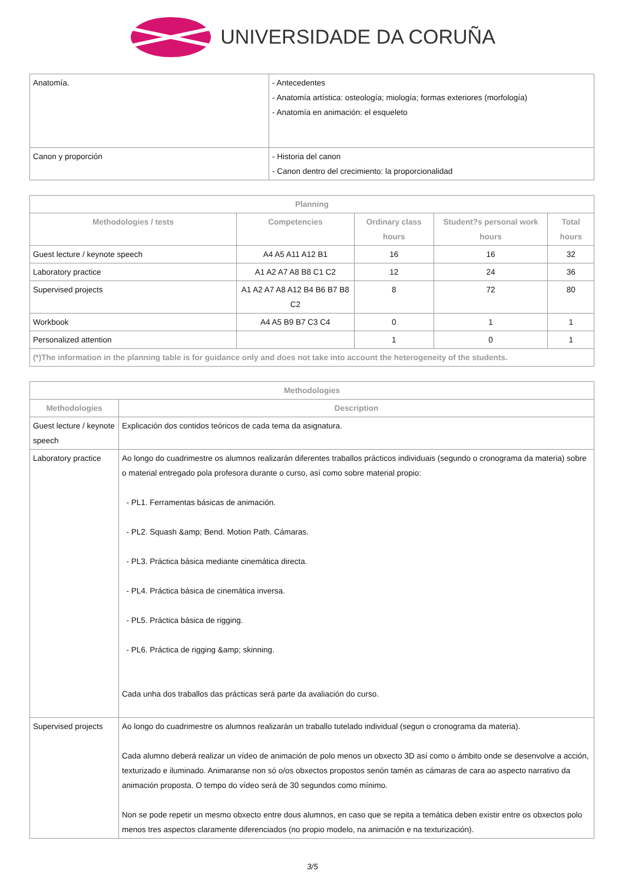UNIVERSIDADE DA CORUÑA
| Anatomía. | - Antecedentes - Anatomía artística: osteología; miología; formas exteriores (morfología) - Anatomía en animación: el esqueleto |
| Canon y proporción | - Historia del canon - Canon dentro del crecimiento: la proporcionalidad |
| Planning | | | | |
| --- | --- | --- | --- | --- |
| Methodologies / tests | Competencies | Ordinary class hours | Student?s personal work hours | Total hours |
| Guest lecture / keynote speech | A4 A5 A11 A12 B1 | 16 | 16 | 32 |
| Laboratory practice | A1 A2 A7 A8 B8 C1 C2 | 12 | 24 | 36 |
| Supervised projects | A1 A2 A7 A8 A12 B4 B6 B7 B8 C2 | 8 | 72 | 80 |
| Workbook | A4 A5 B9 B7 C3 C4 | 0 | 1 | 1 |
| Personalized attention | | 1 | 0 | 1 |
| (*)The information in the planning table is for guidance only and does not take into account the heterogeneity of the students. | | | | |
| Methodologies | |
| --- | --- |
| Methodologies | Description |
| Guest lecture / keynote speech | Explicación dos contidos teóricos de cada tema da asignatura. |
| Laboratory practice | Ao longo do cuadrimestre os alumnos realizarán diferentes traballos prácticos individuais (segundo o cronograma da materia) sobre o material entregado pola profesora durante o curso, así como sobre material propio: - PL1. Ferramentas básicas de animación. - PL2. Squash &amp; Bend. Motion Path. Cámaras. - PL3. Práctica básica mediante cinemática directa. - PL4. Práctica básica de cinemática inversa. - PL5. Práctica básica de rigging. - PL6. Práctica de rigging &amp; skinning. Cada unha dos traballos das prácticas será parte da avaliación do curso. |
| Supervised projects | Ao longo do cuadrimestre os alumnos realizarán un traballo tutelado individual (segun o cronograma da materia). Cada alumno deberá realizar un vídeo de animación de polo menos un obxecto 3D así como o ámbito onde se desenvolve a acción, texturizado e iluminado. Animaranse non só o/os obxectos propostos senón tamén as cámaras de cara ao aspecto narrativo da animación proposta. O tempo do vídeo será de 30 segundos como mínimo. Non se pode repetir un mesmo obxecto entre dous alumnos, en caso que se repita a temática deben existir entre os obxectos polo menos tres aspectos claramente diferenciados (no propio modelo, na animación e na texturización). |
3/5